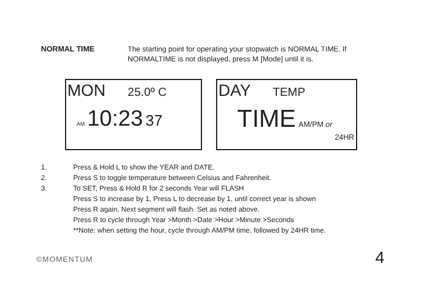NORMAL TIME
The starting point for operating your stopwatch is NORMAL TIME. If NORMALTIME is not displayed, press M [Mode] until it is.
MON 25.0º C
AM 10:23 37
DAY TEMP
TIME AM/PM or
24HR
1. Press & Hold L to show the YEAR and DATE.
2. Press S to toggle temperature between Celsius and Fahrenheit.
3. To SET, Press & Hold R for 2 seconds Year will FLASH
Press S to increase by 1, Press L to decrease by 1, until correct year is shown
Press R again, Next segment will flash. Set as noted above.
Press R to cycle through Year >Month >Date >Hour >Minute >Seconds
**Note: when setting the hour, cycle through AM/PM time, followed by 24HR time.
©MOMENTUM 4